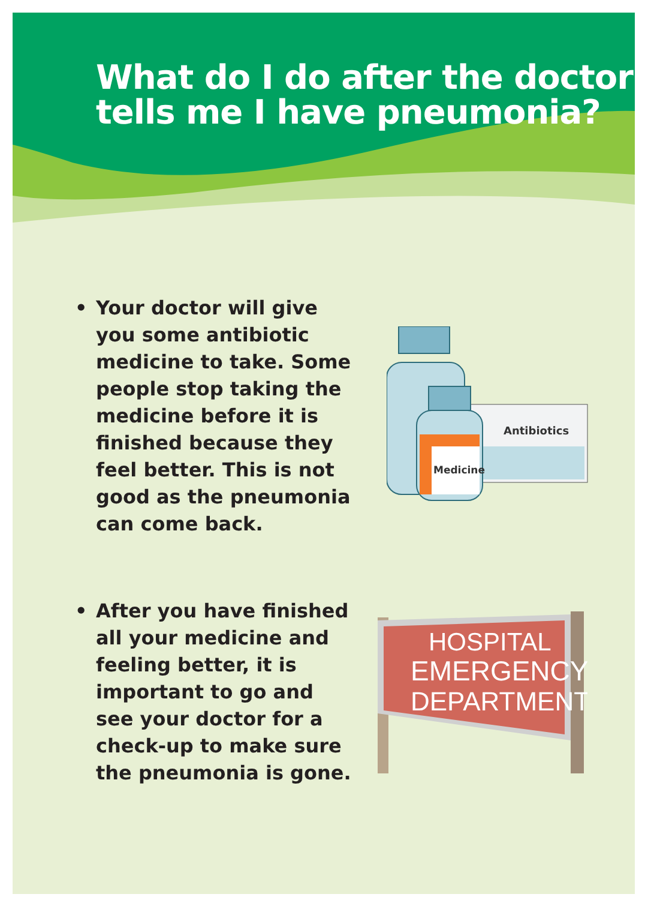What do I do after the doctor tells me I have pneumonia?
• Your doctor will give you some antibiotic medicine to take. Some people stop taking the medicine before it is finished because they feel better. This is not good as the pneumonia can come back.
Antibiotics
Medicine
• After you have finished all your medicine and feeling better, it is important to go and see your doctor for a check-up to make sure the pneumonia is gone.
HOSPITAL
EMERGENCY
DEPARTMENT